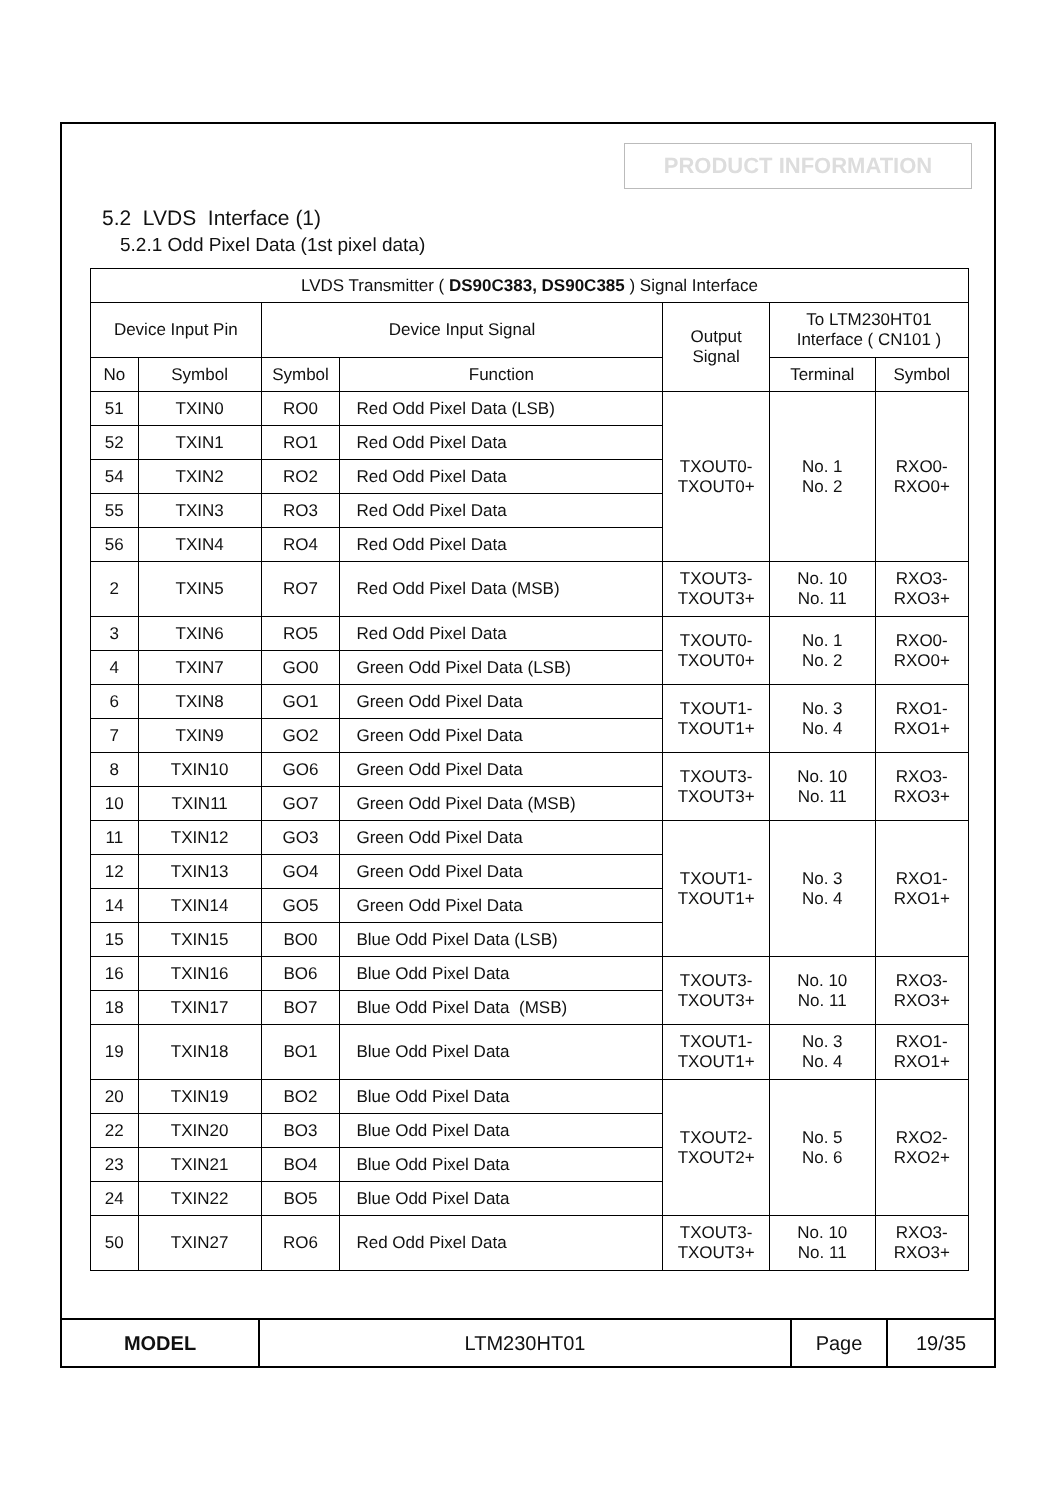PRODUCT INFORMATION
5.2 LVDS Interface (1)
5.2.1 Odd Pixel Data (1st pixel data)
| LVDS Transmitter ( DS90C383, DS90C385 ) Signal Interface | | | | | | |
| --- | --- | --- | --- | --- | --- | --- |
| Device Input Pin | | Device Input Signal | | Output Signal | To LTM230HT01 Interface ( CN101 ) | |
| No | Symbol | Symbol | Function | | Terminal | Symbol |
| 51 | TXIN0 | RO0 | Red Odd Pixel Data (LSB) | TXOUT0- TXOUT0+ | No. 1 No. 2 | RXO0- RXO0+ |
| 52 | TXIN1 | RO1 | Red Odd Pixel Data | | | |
| 54 | TXIN2 | RO2 | Red Odd Pixel Data | | | |
| 55 | TXIN3 | RO3 | Red Odd Pixel Data | | | |
| 56 | TXIN4 | RO4 | Red Odd Pixel Data | | | |
| 2 | TXIN5 | RO7 | Red Odd Pixel Data (MSB) | TXOUT3- TXOUT3+ | No. 10 No. 11 | RXO3- RXO3+ |
| 3 | TXIN6 | RO5 | Red Odd Pixel Data | TXOUT0- TXOUT0+ | No. 1 No. 2 | RXO0- RXO0+ |
| 4 | TXIN7 | GO0 | Green Odd Pixel Data (LSB) | | | |
| 6 | TXIN8 | GO1 | Green Odd Pixel Data | TXOUT1- TXOUT1+ | No. 3 No. 4 | RXO1- RXO1+ |
| 7 | TXIN9 | GO2 | Green Odd Pixel Data | | | |
| 8 | TXIN10 | GO6 | Green Odd Pixel Data | TXOUT3- TXOUT3+ | No. 10 No. 11 | RXO3- RXO3+ |
| 10 | TXIN11 | GO7 | Green Odd Pixel Data (MSB) | | | |
| 11 | TXIN12 | GO3 | Green Odd Pixel Data | TXOUT1- TXOUT1+ | No. 3 No. 4 | RXO1- RXO1+ |
| 12 | TXIN13 | GO4 | Green Odd Pixel Data | | | |
| 14 | TXIN14 | GO5 | Green Odd Pixel Data | | | |
| 15 | TXIN15 | BO0 | Blue Odd Pixel Data (LSB) | | | |
| 16 | TXIN16 | BO6 | Blue Odd Pixel Data | TXOUT3- TXOUT3+ | No. 10 No. 11 | RXO3- RXO3+ |
| 18 | TXIN17 | BO7 | Blue Odd Pixel Data (MSB) | | | |
| 19 | TXIN18 | BO1 | Blue Odd Pixel Data | TXOUT1- TXOUT1+ | No. 3 No. 4 | RXO1- RXO1+ |
| 20 | TXIN19 | BO2 | Blue Odd Pixel Data | TXOUT2- TXOUT2+ | No. 5 No. 6 | RXO2- RXO2+ |
| 22 | TXIN20 | BO3 | Blue Odd Pixel Data | | | |
| 23 | TXIN21 | BO4 | Blue Odd Pixel Data | | | |
| 24 | TXIN22 | BO5 | Blue Odd Pixel Data | | | |
| 50 | TXIN27 | RO6 | Red Odd Pixel Data | TXOUT3- TXOUT3+ | No. 10 No. 11 | RXO3- RXO3+ |
| MODEL | LTM230HT01 | Page | 19/35 |